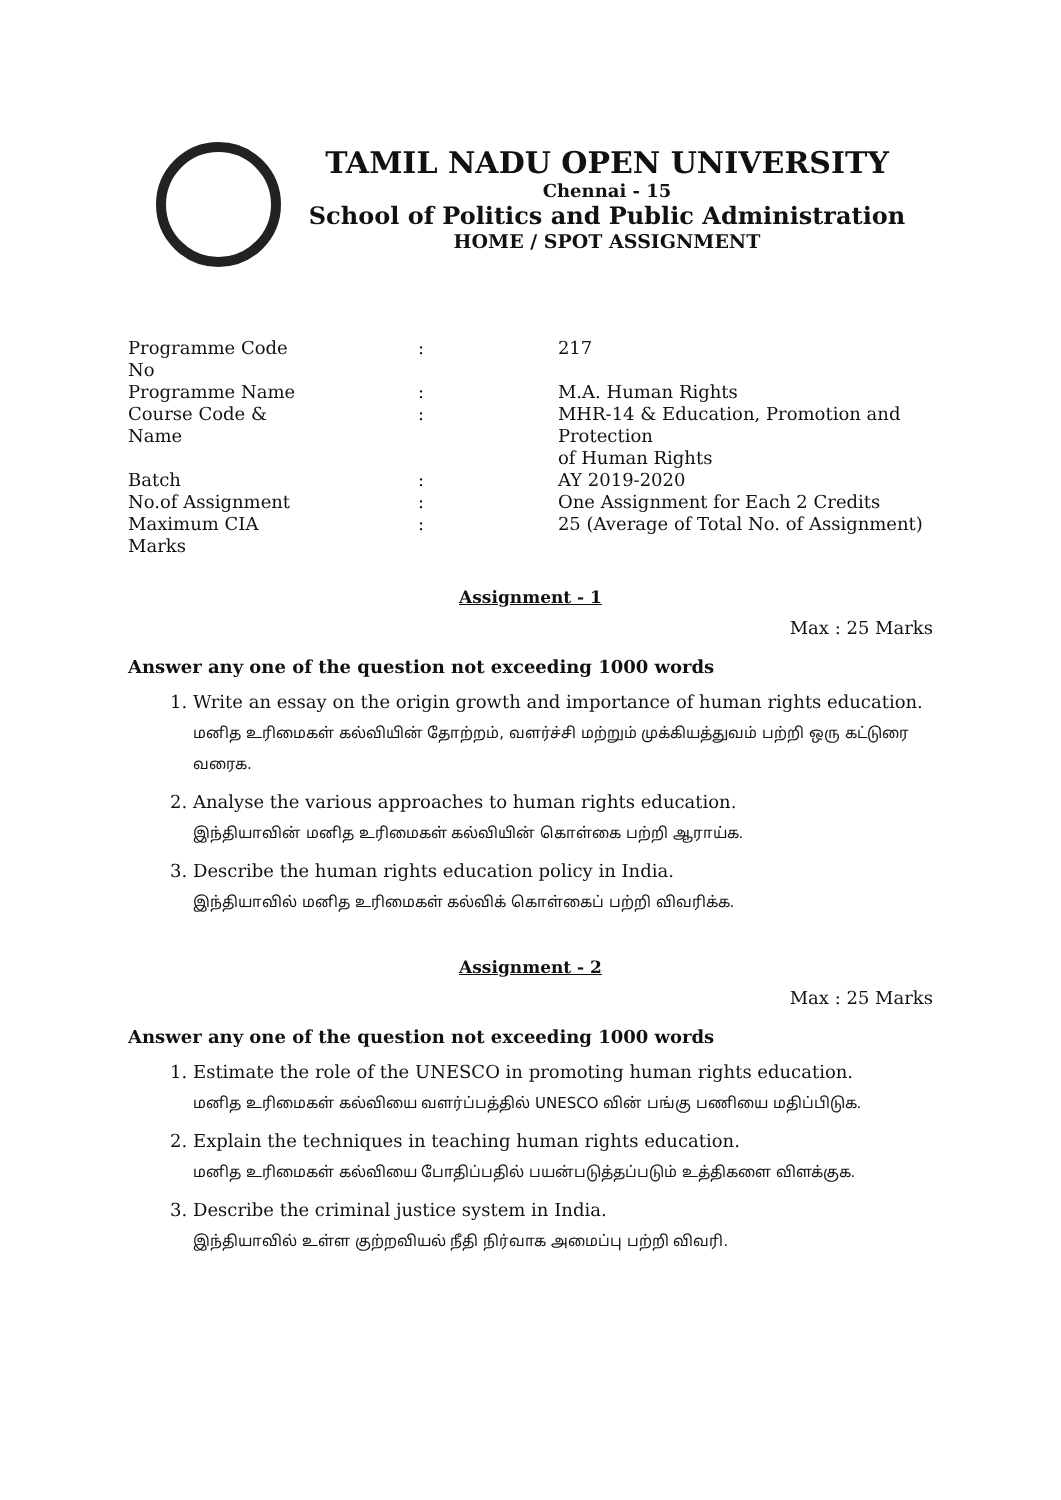TAMIL NADU OPEN UNIVERSITY
Chennai - 15
School of Politics and Public Administration
HOME / SPOT ASSIGNMENT
| Programme Code No | : | 217 |
| Programme Name | : | M.A. Human Rights |
| Course Code & Name | : | MHR-14 & Education, Promotion and Protection of Human Rights |
| Batch | : | AY 2019-2020 |
| No.of Assignment | : | One Assignment for Each 2 Credits |
| Maximum CIA Marks | : | 25 (Average of Total No. of Assignment) |
Assignment - 1
Max : 25 Marks
Answer any one of the question not exceeding 1000 words
1. Write an essay on the origin growth and importance of human rights education.
மனித உரிமைகள் கல்வியின் தோற்றம், வளர்ச்சி மற்றும் முக்கியத்துவம் பற்றி ஒரு கட்டுரை வரைக.
2. Analyse the various approaches to human rights education.
இந்தியாவின் மனித உரிமைகள் கல்வியின் கொள்கை பற்றி ஆராய்க.
3. Describe the human rights education policy in India.
இந்தியாவில் மனித உரிமைகள் கல்விக் கொள்கைப் பற்றி விவரிக்க.
Assignment - 2
Max : 25 Marks
Answer any one of the question not exceeding 1000 words
1. Estimate the role of the UNESCO in promoting human rights education.
மனித உரிமைகள் கல்வியை வளர்ப்பத்தில் UNESCO வின் பங்கு பணியை மதிப்பிடுக.
2. Explain the techniques in teaching human rights education.
மனித உரிமைகள் கல்வியை போதிப்பதில் பயன்படுத்தப்படும் உத்திகளை விளக்குக.
3. Describe the criminal justice system in India.
இந்தியாவில் உள்ள குற்றவியல் நீதி நிர்வாக அமைப்பு பற்றி விவரி.